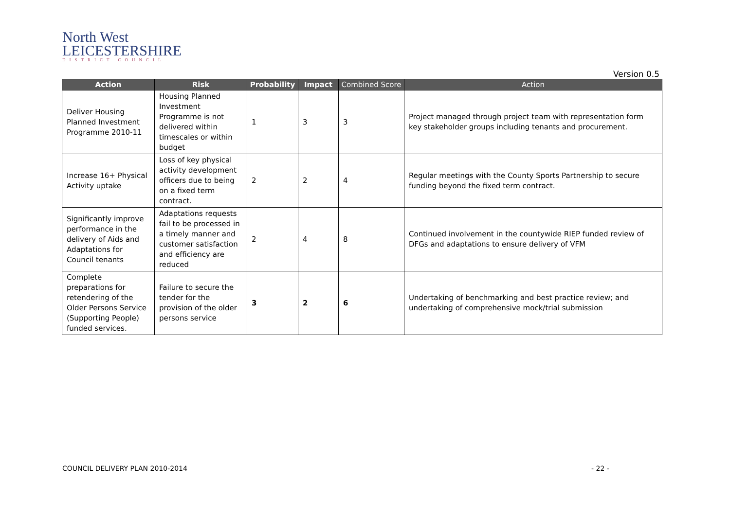North West
LEICESTERSHIRE
DISTRICT COUNCIL
Version 0.5
| Action | Risk | Probability | Impact | Combined Score | Action |
| --- | --- | --- | --- | --- | --- |
| Deliver Housing Planned Investment Programme 2010-11 | Housing Planned Investment Programme is not delivered within timescales or within budget | 1 | 3 | 3 | Project managed through project team with representation form key stakeholder groups including tenants and procurement. |
| Increase 16+ Physical Activity uptake | Loss of key physical activity development officers due to being on a fixed term contract. | 2 | 2 | 4 | Regular meetings with the County Sports Partnership to secure funding beyond the fixed term contract. |
| Significantly improve performance in the delivery of Aids and Adaptations for Council tenants | Adaptations requests fail to be processed in a timely manner and customer satisfaction and efficiency are reduced | 2 | 4 | 8 | Continued involvement in the countywide RIEP funded review of DFGs and adaptations to ensure delivery of VFM |
| Complete preparations for retendering of the Older Persons Service (Supporting People) funded services. | Failure to secure the tender for the provision of the older persons service | 3 | 2 | 6 | Undertaking of benchmarking and best practice review; and undertaking of comprehensive mock/trial submission |
COUNCIL DELIVERY PLAN 2010-2014
- 22 -